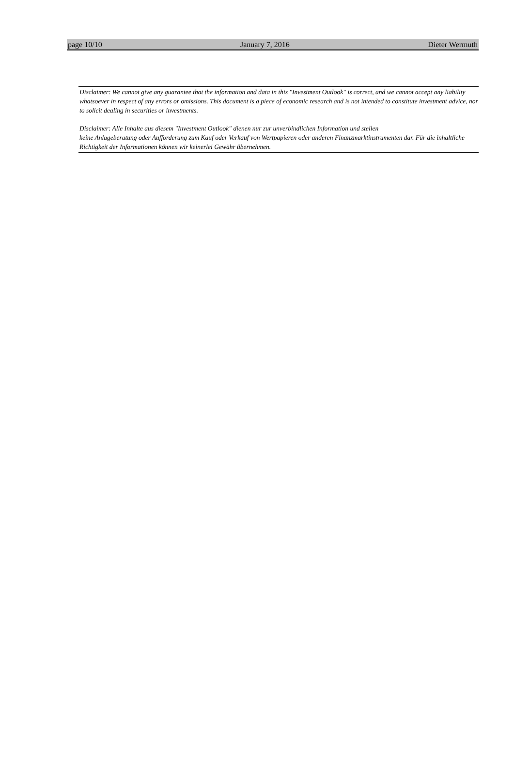page 10/10 January 7, 2016 Dieter Wermuth
Disclaimer: We cannot give any guarantee that the information and data in this "Investment Outlook" is correct, and we cannot accept any liability whatsoever in respect of any errors or omissions. This document is a piece of economic research and is not intended to constitute investment advice, nor to solicit dealing in securities or investments.
Disclaimer: Alle Inhalte aus diesem "Investment Outlook" dienen nur zur unverbindlichen Information und stellen
keine Anlageberatung oder Aufforderung zum Kauf oder Verkauf von Wertpapieren oder anderen Finanzmarktinstrumenten dar. Für die inhaltliche Richtigkeit der Informationen können wir keinerlei Gewähr übernehmen.